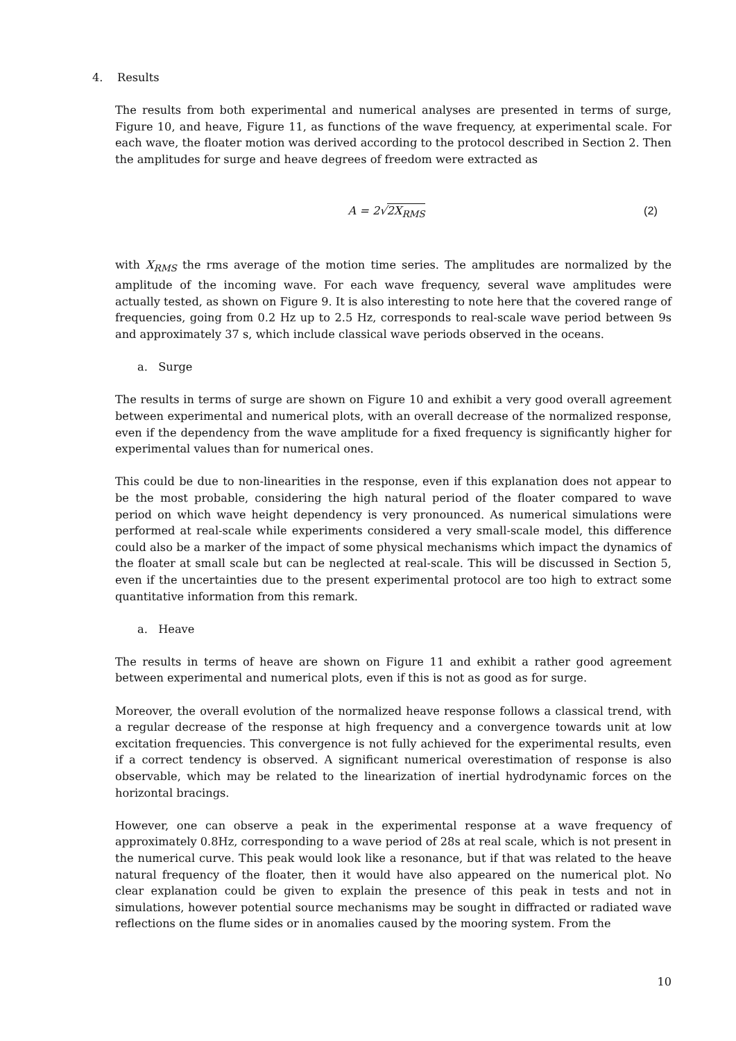4. Results
The results from both experimental and numerical analyses are presented in terms of surge, Figure 10, and heave, Figure 11, as functions of the wave frequency, at experimental scale. For each wave, the floater motion was derived according to the protocol described in Section 2. Then the amplitudes for surge and heave degrees of freedom were extracted as
A = 2√2X<sub>RMS</sub> (2)
with X<sub>RMS</sub> the rms average of the motion time series. The amplitudes are normalized by the amplitude of the incoming wave. For each wave frequency, several wave amplitudes were actually tested, as shown on Figure 9. It is also interesting to note here that the covered range of frequencies, going from 0.2 Hz up to 2.5 Hz, corresponds to real-scale wave period between 9s and approximately 37 s, which include classical wave periods observed in the oceans.
a. Surge
The results in terms of surge are shown on Figure 10 and exhibit a very good overall agreement between experimental and numerical plots, with an overall decrease of the normalized response, even if the dependency from the wave amplitude for a fixed frequency is significantly higher for experimental values than for numerical ones.
This could be due to non-linearities in the response, even if this explanation does not appear to be the most probable, considering the high natural period of the floater compared to wave period on which wave height dependency is very pronounced. As numerical simulations were performed at real-scale while experiments considered a very small-scale model, this difference could also be a marker of the impact of some physical mechanisms which impact the dynamics of the floater at small scale but can be neglected at real-scale. This will be discussed in Section 5, even if the uncertainties due to the present experimental protocol are too high to extract some quantitative information from this remark.
a. Heave
The results in terms of heave are shown on Figure 11 and exhibit a rather good agreement between experimental and numerical plots, even if this is not as good as for surge.
Moreover, the overall evolution of the normalized heave response follows a classical trend, with a regular decrease of the response at high frequency and a convergence towards unit at low excitation frequencies. This convergence is not fully achieved for the experimental results, even if a correct tendency is observed. A significant numerical overestimation of response is also observable, which may be related to the linearization of inertial hydrodynamic forces on the horizontal bracings.
However, one can observe a peak in the experimental response at a wave frequency of approximately 0.8Hz, corresponding to a wave period of 28s at real scale, which is not present in the numerical curve. This peak would look like a resonance, but if that was related to the heave natural frequency of the floater, then it would have also appeared on the numerical plot. No clear explanation could be given to explain the presence of this peak in tests and not in simulations, however potential source mechanisms may be sought in diffracted or radiated wave reflections on the flume sides or in anomalies caused by the mooring system. From the
10